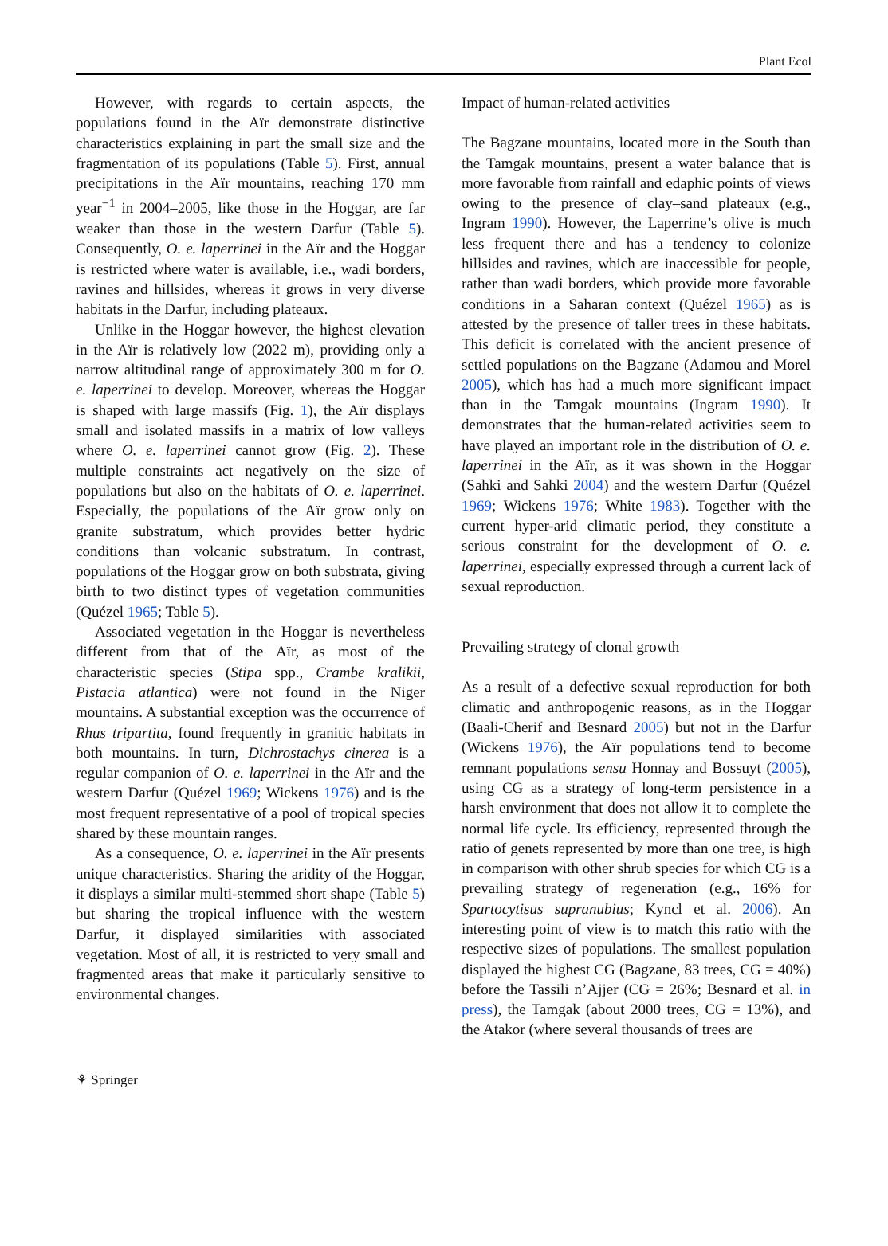Plant Ecol
However, with regards to certain aspects, the populations found in the Aïr demonstrate distinctive characteristics explaining in part the small size and the fragmentation of its populations (Table 5). First, annual precipitations in the Aïr mountains, reaching 170 mm year<sup>−1</sup> in 2004–2005, like those in the Hoggar, are far weaker than those in the western Darfur (Table 5). Consequently, O. e. laperrinei in the Aïr and the Hoggar is restricted where water is available, i.e., wadi borders, ravines and hillsides, whereas it grows in very diverse habitats in the Darfur, including plateaux.
Unlike in the Hoggar however, the highest elevation in the Aïr is relatively low (2022 m), providing only a narrow altitudinal range of approximately 300 m for O. e. laperrinei to develop. Moreover, whereas the Hoggar is shaped with large massifs (Fig. 1), the Aïr displays small and isolated massifs in a matrix of low valleys where O. e. laperrinei cannot grow (Fig. 2). These multiple constraints act negatively on the size of populations but also on the habitats of O. e. laperrinei. Especially, the populations of the Aïr grow only on granite substratum, which provides better hydric conditions than volcanic substratum. In contrast, populations of the Hoggar grow on both substrata, giving birth to two distinct types of vegetation communities (Quézel 1965; Table 5).
Associated vegetation in the Hoggar is nevertheless different from that of the Aïr, as most of the characteristic species (Stipa spp., Crambe kralikii, Pistacia atlantica) were not found in the Niger mountains. A substantial exception was the occurrence of Rhus tripartita, found frequently in granitic habitats in both mountains. In turn, Dichrostachys cinerea is a regular companion of O. e. laperrinei in the Aïr and the western Darfur (Quézel 1969; Wickens 1976) and is the most frequent representative of a pool of tropical species shared by these mountain ranges.
As a consequence, O. e. laperrinei in the Aïr presents unique characteristics. Sharing the aridity of the Hoggar, it displays a similar multi-stemmed short shape (Table 5) but sharing the tropical influence with the western Darfur, it displayed similarities with associated vegetation. Most of all, it is restricted to very small and fragmented areas that make it particularly sensitive to environmental changes.
Impact of human-related activities
The Bagzane mountains, located more in the South than the Tamgak mountains, present a water balance that is more favorable from rainfall and edaphic points of views owing to the presence of clay–sand plateaux (e.g., Ingram 1990). However, the Laperrine’s olive is much less frequent there and has a tendency to colonize hillsides and ravines, which are inaccessible for people, rather than wadi borders, which provide more favorable conditions in a Saharan context (Quézel 1965) as is attested by the presence of taller trees in these habitats. This deficit is correlated with the ancient presence of settled populations on the Bagzane (Adamou and Morel 2005), which has had a much more significant impact than in the Tamgak mountains (Ingram 1990). It demonstrates that the human-related activities seem to have played an important role in the distribution of O. e. laperrinei in the Aïr, as it was shown in the Hoggar (Sahki and Sahki 2004) and the western Darfur (Quézel 1969; Wickens 1976; White 1983). Together with the current hyper-arid climatic period, they constitute a serious constraint for the development of O. e. laperrinei, especially expressed through a current lack of sexual reproduction.
Prevailing strategy of clonal growth
As a result of a defective sexual reproduction for both climatic and anthropogenic reasons, as in the Hoggar (Baali-Cherif and Besnard 2005) but not in the Darfur (Wickens 1976), the Aïr populations tend to become remnant populations sensu Honnay and Bossuyt (2005), using CG as a strategy of long-term persistence in a harsh environment that does not allow it to complete the normal life cycle. Its efficiency, represented through the ratio of genets represented by more than one tree, is high in comparison with other shrub species for which CG is a prevailing strategy of regeneration (e.g., 16% for Spartocytisus supranubius; Kyncl et al. 2006). An interesting point of view is to match this ratio with the respective sizes of populations. The smallest population displayed the highest CG (Bagzane, 83 trees, CG = 40%) before the Tassili n’Ajjer (CG = 26%; Besnard et al. in press), the Tamgak (about 2000 trees, CG = 13%), and the Atakor (where several thousands of trees are
⚘ Springer